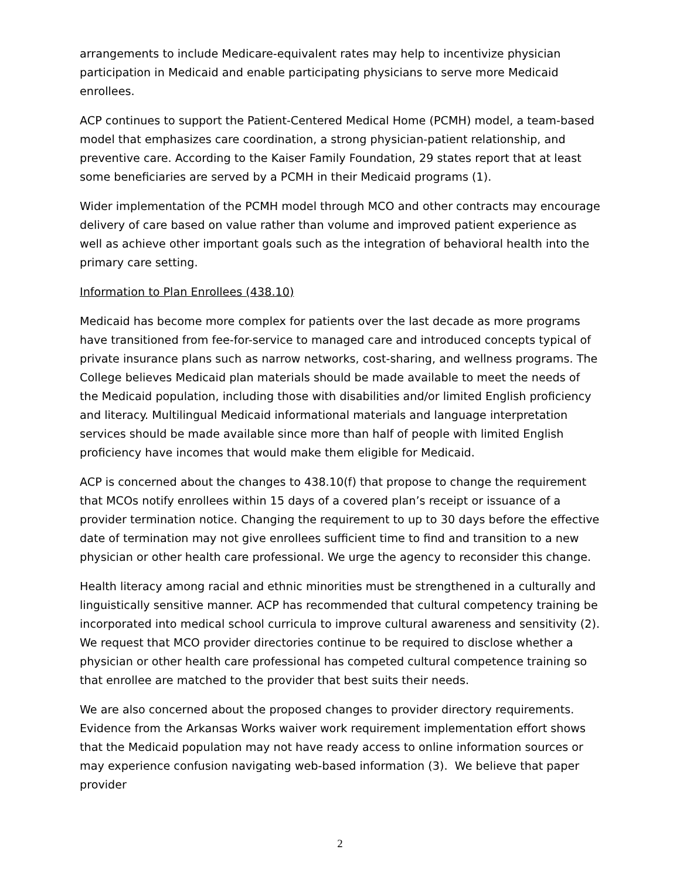arrangements to include Medicare-equivalent rates may help to incentivize physician participation in Medicaid and enable participating physicians to serve more Medicaid enrollees.
ACP continues to support the Patient-Centered Medical Home (PCMH) model, a team-based model that emphasizes care coordination, a strong physician-patient relationship, and preventive care. According to the Kaiser Family Foundation, 29 states report that at least some beneficiaries are served by a PCMH in their Medicaid programs (1).
Wider implementation of the PCMH model through MCO and other contracts may encourage delivery of care based on value rather than volume and improved patient experience as well as achieve other important goals such as the integration of behavioral health into the primary care setting.
Information to Plan Enrollees (438.10)
Medicaid has become more complex for patients over the last decade as more programs have transitioned from fee-for-service to managed care and introduced concepts typical of private insurance plans such as narrow networks, cost-sharing, and wellness programs. The College believes Medicaid plan materials should be made available to meet the needs of the Medicaid population, including those with disabilities and/or limited English proficiency and literacy. Multilingual Medicaid informational materials and language interpretation services should be made available since more than half of people with limited English proficiency have incomes that would make them eligible for Medicaid.
ACP is concerned about the changes to 438.10(f) that propose to change the requirement that MCOs notify enrollees within 15 days of a covered plan’s receipt or issuance of a provider termination notice. Changing the requirement to up to 30 days before the effective date of termination may not give enrollees sufficient time to find and transition to a new physician or other health care professional. We urge the agency to reconsider this change.
Health literacy among racial and ethnic minorities must be strengthened in a culturally and linguistically sensitive manner. ACP has recommended that cultural competency training be incorporated into medical school curricula to improve cultural awareness and sensitivity (2). We request that MCO provider directories continue to be required to disclose whether a physician or other health care professional has competed cultural competence training so that enrollee are matched to the provider that best suits their needs.
We are also concerned about the proposed changes to provider directory requirements. Evidence from the Arkansas Works waiver work requirement implementation effort shows that the Medicaid population may not have ready access to online information sources or may experience confusion navigating web-based information (3). We believe that paper provider
2